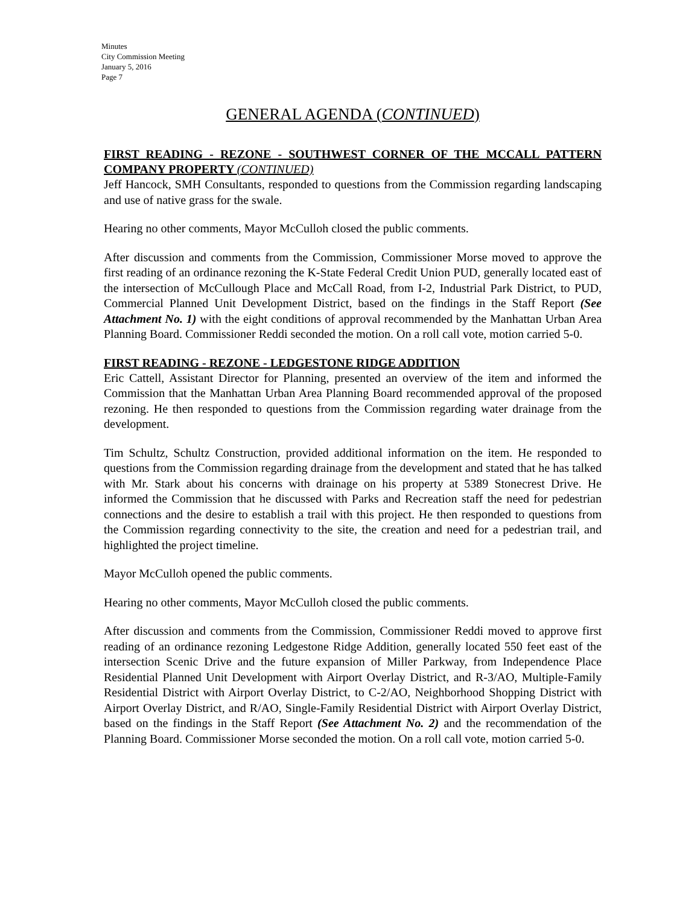Minutes
City Commission Meeting
January 5, 2016
Page 7
GENERAL AGENDA (CONTINUED)
FIRST READING - REZONE - SOUTHWEST CORNER OF THE MCCALL PATTERN COMPANY PROPERTY (CONTINUED)
Jeff Hancock, SMH Consultants, responded to questions from the Commission regarding landscaping and use of native grass for the swale.
Hearing no other comments, Mayor McCulloh closed the public comments.
After discussion and comments from the Commission, Commissioner Morse moved to approve the first reading of an ordinance rezoning the K-State Federal Credit Union PUD, generally located east of the intersection of McCullough Place and McCall Road, from I-2, Industrial Park District, to PUD, Commercial Planned Unit Development District, based on the findings in the Staff Report (See Attachment No. 1) with the eight conditions of approval recommended by the Manhattan Urban Area Planning Board. Commissioner Reddi seconded the motion. On a roll call vote, motion carried 5-0.
FIRST READING - REZONE - LEDGESTONE RIDGE ADDITION
Eric Cattell, Assistant Director for Planning, presented an overview of the item and informed the Commission that the Manhattan Urban Area Planning Board recommended approval of the proposed rezoning. He then responded to questions from the Commission regarding water drainage from the development.
Tim Schultz, Schultz Construction, provided additional information on the item. He responded to questions from the Commission regarding drainage from the development and stated that he has talked with Mr. Stark about his concerns with drainage on his property at 5389 Stonecrest Drive. He informed the Commission that he discussed with Parks and Recreation staff the need for pedestrian connections and the desire to establish a trail with this project. He then responded to questions from the Commission regarding connectivity to the site, the creation and need for a pedestrian trail, and highlighted the project timeline.
Mayor McCulloh opened the public comments.
Hearing no other comments, Mayor McCulloh closed the public comments.
After discussion and comments from the Commission, Commissioner Reddi moved to approve first reading of an ordinance rezoning Ledgestone Ridge Addition, generally located 550 feet east of the intersection Scenic Drive and the future expansion of Miller Parkway, from Independence Place Residential Planned Unit Development with Airport Overlay District, and R-3/AO, Multiple-Family Residential District with Airport Overlay District, to C-2/AO, Neighborhood Shopping District with Airport Overlay District, and R/AO, Single-Family Residential District with Airport Overlay District, based on the findings in the Staff Report (See Attachment No. 2) and the recommendation of the Planning Board. Commissioner Morse seconded the motion. On a roll call vote, motion carried 5-0.